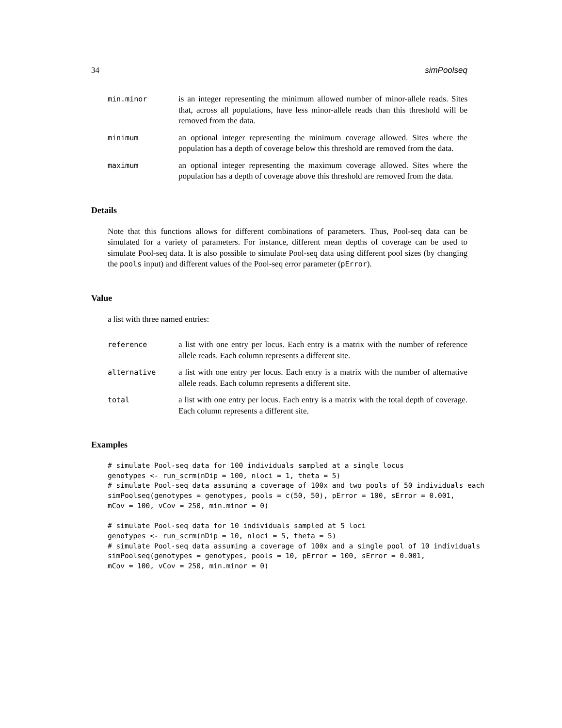34 simPoolseq
min.minor is an integer representing the minimum allowed number of minor-allele reads. Sites that, across all populations, have less minor-allele reads than this threshold will be removed from the data.
minimum an optional integer representing the minimum coverage allowed. Sites where the population has a depth of coverage below this threshold are removed from the data.
maximum an optional integer representing the maximum coverage allowed. Sites where the population has a depth of coverage above this threshold are removed from the data.
Details
Note that this functions allows for different combinations of parameters. Thus, Pool-seq data can be simulated for a variety of parameters. For instance, different mean depths of coverage can be used to simulate Pool-seq data. It is also possible to simulate Pool-seq data using different pool sizes (by changing the pools input) and different values of the Pool-seq error parameter (pError).
Value
a list with three named entries:
reference a list with one entry per locus. Each entry is a matrix with the number of reference allele reads. Each column represents a different site.
alternative a list with one entry per locus. Each entry is a matrix with the number of alternative allele reads. Each column represents a different site.
total a list with one entry per locus. Each entry is a matrix with the total depth of coverage. Each column represents a different site.
Examples
# simulate Pool-seq data for 100 individuals sampled at a single locus
genotypes <- run_scrm(nDip = 100, nloci = 1, theta = 5)
# simulate Pool-seq data assuming a coverage of 100x and two pools of 50 individuals each
simPoolseq(genotypes = genotypes, pools = c(50, 50), pError = 100, sError = 0.001,
mCov = 100, vCov = 250, min.minor = 0)

# simulate Pool-seq data for 10 individuals sampled at 5 loci
genotypes <- run_scrm(nDip = 10, nloci = 5, theta = 5)
# simulate Pool-seq data assuming a coverage of 100x and a single pool of 10 individuals
simPoolseq(genotypes = genotypes, pools = 10, pError = 100, sError = 0.001,
mCov = 100, vCov = 250, min.minor = 0)